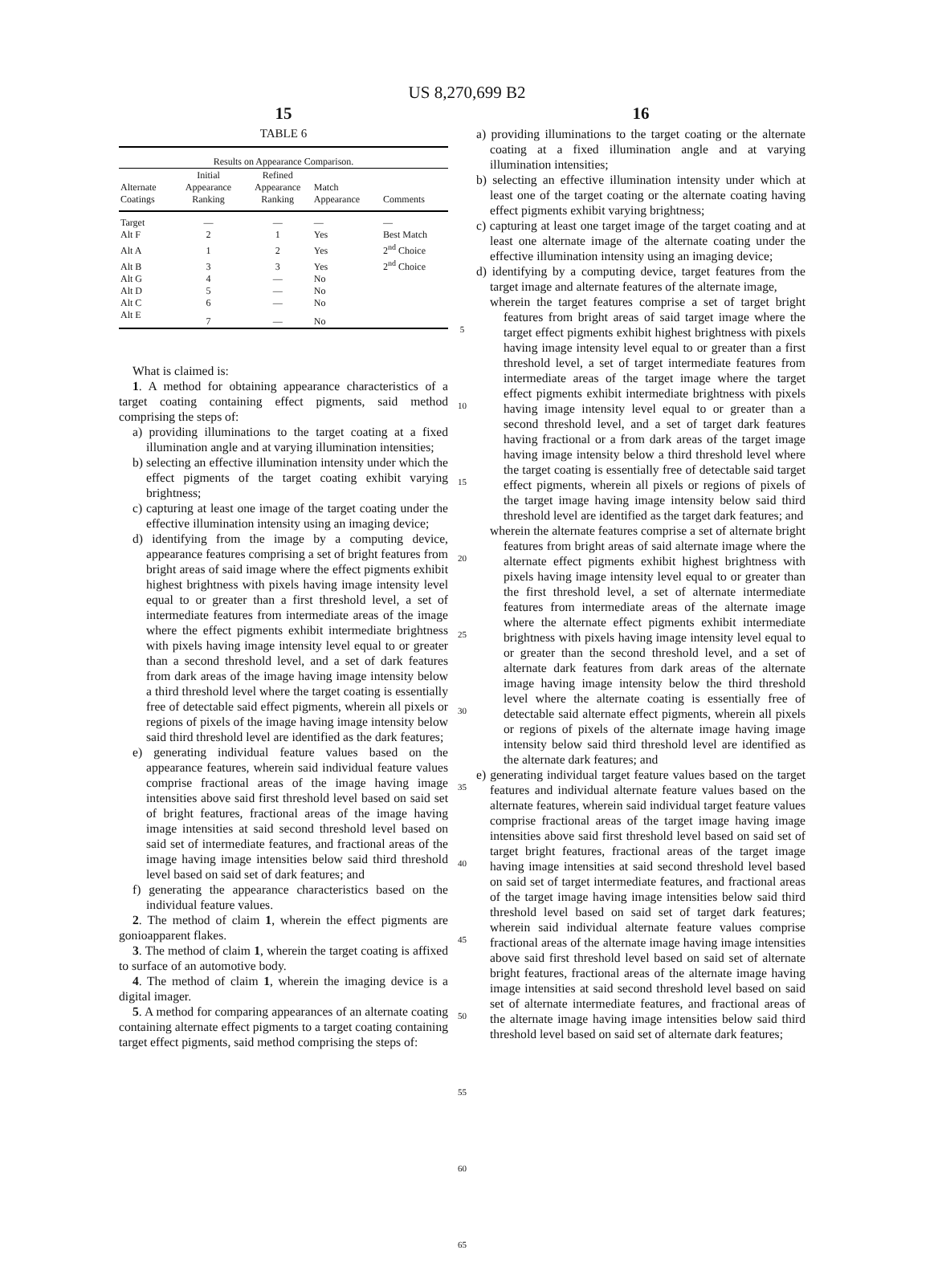US 8,270,699 B2
15
TABLE 6
| Results on Appearance Comparison. | | | | |
| --- | --- | --- | --- | --- |
| Alternate Coatings | Initial Appearance Ranking | Refined Appearance Ranking | Match Appearance | Comments |
| Target | — | — | — | — |
| Alt F | 2 | 1 | Yes | Best Match |
| Alt A | 1 | 2 | Yes | 2<sup>nd</sup> Choice |
| Alt B | 3 | 3 | Yes | 2<sup>nd</sup> Choice |
| Alt G | 4 | — | No | |
| Alt D | 5 | — | No | |
| Alt C | 6 | — | No | |
| Alt E | 7 | — | No | |
What is claimed is:
1. A method for obtaining appearance characteristics of a target coating containing effect pigments, said method comprising the steps of:
a) providing illuminations to the target coating at a fixed illumination angle and at varying illumination intensities;
b) selecting an effective illumination intensity under which the effect pigments of the target coating exhibit varying brightness;
c) capturing at least one image of the target coating under the effective illumination intensity using an imaging device;
d) identifying from the image by a computing device, appearance features comprising a set of bright features from bright areas of said image where the effect pigments exhibit highest brightness with pixels having image intensity level equal to or greater than a first threshold level, a set of intermediate features from intermediate areas of the image where the effect pigments exhibit intermediate brightness with pixels having image intensity level equal to or greater than a second threshold level, and a set of dark features from dark areas of the image having image intensity below a third threshold level where the target coating is essentially free of detectable said effect pigments, wherein all pixels or regions of pixels of the image having image intensity below said third threshold level are identified as the dark features;
e) generating individual feature values based on the appearance features, wherein said individual feature values comprise fractional areas of the image having image intensities above said first threshold level based on said set of bright features, fractional areas of the image having image intensities at said second threshold level based on said set of intermediate features, and fractional areas of the image having image intensities below said third threshold level based on said set of dark features; and
f) generating the appearance characteristics based on the individual feature values.
2. The method of claim 1, wherein the effect pigments are gonioapparent flakes.
3. The method of claim 1, wherein the target coating is affixed to surface of an automotive body.
4. The method of claim 1, wherein the imaging device is a digital imager.
5. A method for comparing appearances of an alternate coating containing alternate effect pigments to a target coating containing target effect pigments, said method comprising the steps of:
5
10
15
20
25
30
35
40
45
50
55
60
65
16
a) providing illuminations to the target coating or the alternate coating at a fixed illumination angle and at varying illumination intensities;
b) selecting an effective illumination intensity under which at least one of the target coating or the alternate coating having effect pigments exhibit varying brightness;
c) capturing at least one target image of the target coating and at least one alternate image of the alternate coating under the effective illumination intensity using an imaging device;
d) identifying by a computing device, target features from the target image and alternate features of the alternate image,
wherein the target features comprise a set of target bright features from bright areas of said target image where the target effect pigments exhibit highest brightness with pixels having image intensity level equal to or greater than a first threshold level, a set of target intermediate features from intermediate areas of the target image where the target effect pigments exhibit intermediate brightness with pixels having image intensity level equal to or greater than a second threshold level, and a set of target dark features having fractional or a from dark areas of the target image having image intensity below a third threshold level where the target coating is essentially free of detectable said target effect pigments, wherein all pixels or regions of pixels of the target image having image intensity below said third threshold level are identified as the target dark features; and
wherein the alternate features comprise a set of alternate bright features from bright areas of said alternate image where the alternate effect pigments exhibit highest brightness with pixels having image intensity level equal to or greater than the first threshold level, a set of alternate intermediate features from intermediate areas of the alternate image where the alternate effect pigments exhibit intermediate brightness with pixels having image intensity level equal to or greater than the second threshold level, and a set of alternate dark features from dark areas of the alternate image having image intensity below the third threshold level where the alternate coating is essentially free of detectable said alternate effect pigments, wherein all pixels or regions of pixels of the alternate image having image intensity below said third threshold level are identified as the alternate dark features; and
e) generating individual target feature values based on the target features and individual alternate feature values based on the alternate features, wherein said individual target feature values comprise fractional areas of the target image having image intensities above said first threshold level based on said set of target bright features, fractional areas of the target image having image intensities at said second threshold level based on said set of target intermediate features, and fractional areas of the target image having image intensities below said third threshold level based on said set of target dark features; wherein said individual alternate feature values comprise fractional areas of the alternate image having image intensities above said first threshold level based on said set of alternate bright features, fractional areas of the alternate image having image intensities at said second threshold level based on said set of alternate intermediate features, and fractional areas of the alternate image having image intensities below said third threshold level based on said set of alternate dark features;